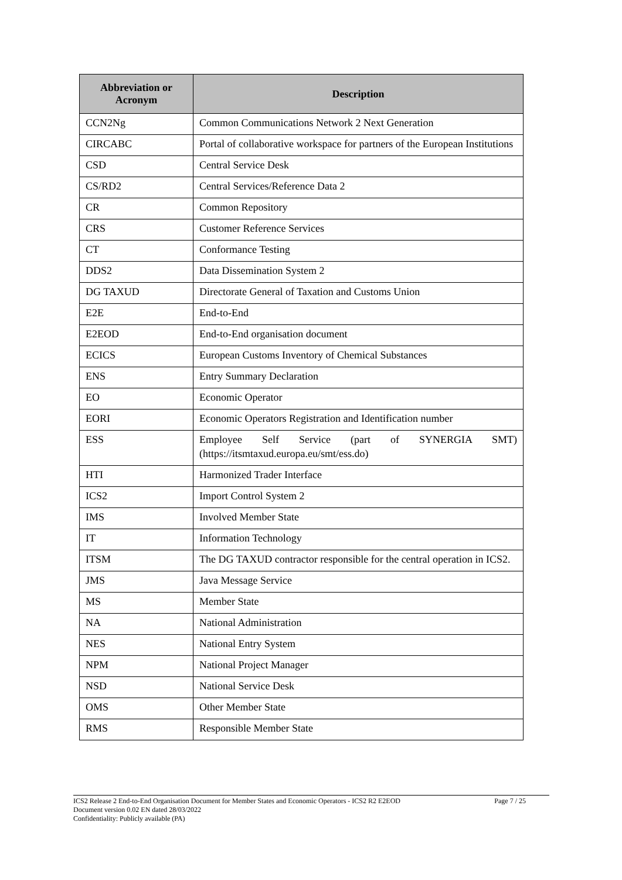| Abbreviation or Acronym | Description |
| --- | --- |
| CCN2Ng | Common Communications Network 2 Next Generation |
| CIRCABC | Portal of collaborative workspace for partners of the European Institutions |
| CSD | Central Service Desk |
| CS/RD2 | Central Services/Reference Data 2 |
| CR | Common Repository |
| CRS | Customer Reference Services |
| CT | Conformance Testing |
| DDS2 | Data Dissemination System 2 |
| DG TAXUD | Directorate General of Taxation and Customs Union |
| E2E | End-to-End |
| E2EOD | End-to-End organisation document |
| ECICS | European Customs Inventory of Chemical Substances |
| ENS | Entry Summary Declaration |
| EO | Economic Operator |
| EORI | Economic Operators Registration and Identification number |
| ESS | Employee Self Service (part of SYNERGIA SMT) (https://itsmtaxud.europa.eu/smt/ess.do) |
| HTI | Harmonized Trader Interface |
| ICS2 | Import Control System 2 |
| IMS | Involved Member State |
| IT | Information Technology |
| ITSM | The DG TAXUD contractor responsible for the central operation in ICS2. |
| JMS | Java Message Service |
| MS | Member State |
| NA | National Administration |
| NES | National Entry System |
| NPM | National Project Manager |
| NSD | National Service Desk |
| OMS | Other Member State |
| RMS | Responsible Member State |
Page 7 / 25 ICS2 Release 2 End-to-End Organisation Document for Member States and Economic Operators - ICS2 R2 E2EOD
Document version 0.02 EN dated 28/03/2022
Confidentiality: Publicly available (PA)